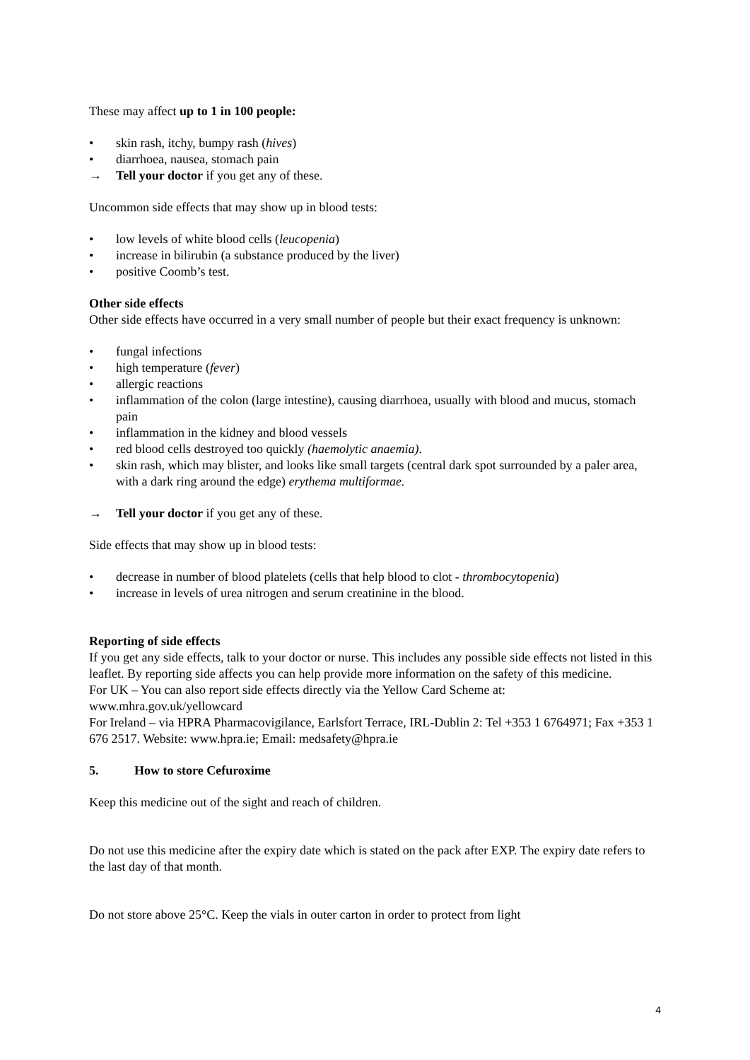These may affect up to 1 in 100 people:
• skin rash, itchy, bumpy rash (hives)
• diarrhoea, nausea, stomach pain
→ Tell your doctor if you get any of these.
Uncommon side effects that may show up in blood tests:
• low levels of white blood cells (leucopenia)
• increase in bilirubin (a substance produced by the liver)
• positive Coomb’s test.
Other side effects
Other side effects have occurred in a very small number of people but their exact frequency is unknown:
• fungal infections
• high temperature (fever)
• allergic reactions
• inflammation of the colon (large intestine), causing diarrhoea, usually with blood and mucus, stomach pain
• inflammation in the kidney and blood vessels
• red blood cells destroyed too quickly (haemolytic anaemia).
• skin rash, which may blister, and looks like small targets (central dark spot surrounded by a paler area, with a dark ring around the edge) erythema multiformae.
→ Tell your doctor if you get any of these.
Side effects that may show up in blood tests:
• decrease in number of blood platelets (cells that help blood to clot - thrombocytopenia)
• increase in levels of urea nitrogen and serum creatinine in the blood.
Reporting of side effects
If you get any side effects, talk to your doctor or nurse. This includes any possible side effects not listed in this leaflet. By reporting side affects you can help provide more information on the safety of this medicine.
For UK – You can also report side effects directly via the Yellow Card Scheme at:
www.mhra.gov.uk/yellowcard
For Ireland – via HPRA Pharmacovigilance, Earlsfort Terrace, IRL-Dublin 2: Tel +353 1 6764971; Fax +353 1 676 2517. Website: www.hpra.ie; Email: medsafety@hpra.ie
5. How to store Cefuroxime
Keep this medicine out of the sight and reach of children.
Do not use this medicine after the expiry date which is stated on the pack after EXP. The expiry date refers to the last day of that month.
Do not store above 25°C. Keep the vials in outer carton in order to protect from light
4